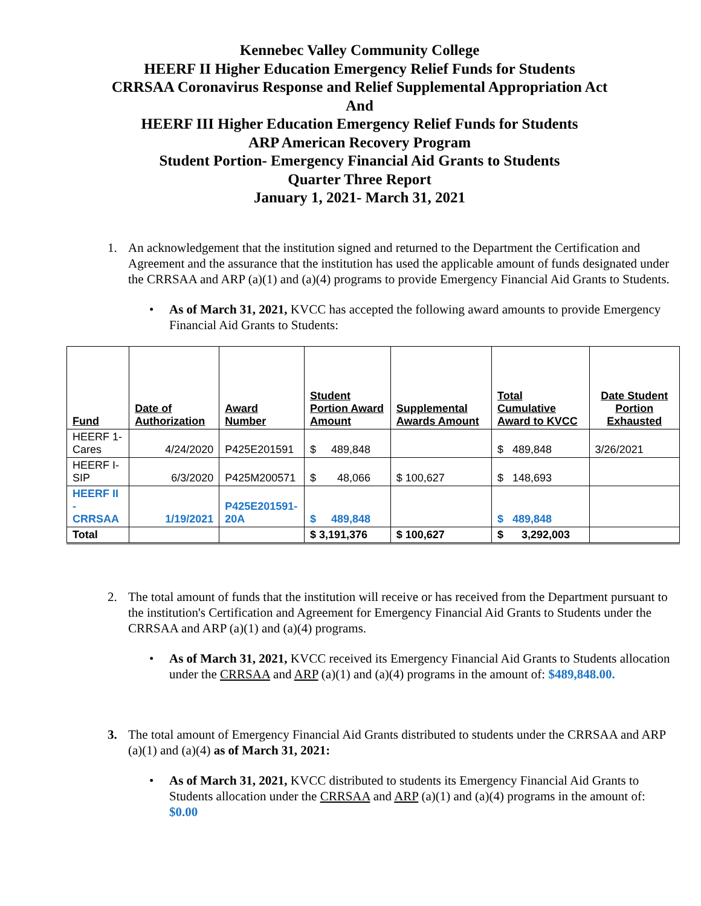Kennebec Valley Community College
HEERF II Higher Education Emergency Relief Funds for Students
CRRSAA Coronavirus Response and Relief Supplemental Appropriation Act
And
HEERF III Higher Education Emergency Relief Funds for Students
ARP American Recovery Program
Student Portion- Emergency Financial Aid Grants to Students
Quarter Three Report
January 1, 2021- March 31, 2021
1. An acknowledgement that the institution signed and returned to the Department the Certification and Agreement and the assurance that the institution has used the applicable amount of funds designated under the CRRSAA and ARP (a)(1) and (a)(4) programs to provide Emergency Financial Aid Grants to Students.
• As of March 31, 2021, KVCC has accepted the following award amounts to provide Emergency Financial Aid Grants to Students:
| Fund | Date of Authorization | Award Number | Student Portion Award Amount | Supplemental Awards Amount | Total Cumulative Award to KVCC | Date Student Portion Exhausted |
| --- | --- | --- | --- | --- | --- | --- |
| HEERF 1- Cares | 4/24/2020 | P425E201591 | $ 489,848 | | $ 489,848 | 3/26/2021 |
| HEERF I- SIP | 6/3/2020 | P425M200571 | $ 48,066 | $ 100,627 | $ 148,693 | |
| HEERF II - CRRSAA | 1/19/2021 | P425E201591- 20A | $ 489,848 | | $ 489,848 | |
| Total | | | $ 3,191,376 | $ 100,627 | $ 3,292,003 | |
2. The total amount of funds that the institution will receive or has received from the Department pursuant to the institution's Certification and Agreement for Emergency Financial Aid Grants to Students under the CRRSAA and ARP (a)(1) and (a)(4) programs.
• As of March 31, 2021, KVCC received its Emergency Financial Aid Grants to Students allocation under the CRRSAA and ARP (a)(1) and (a)(4) programs in the amount of: $489,848.00.
3. The total amount of Emergency Financial Aid Grants distributed to students under the CRRSAA and ARP (a)(1) and (a)(4) as of March 31, 2021:
• As of March 31, 2021, KVCC distributed to students its Emergency Financial Aid Grants to Students allocation under the CRRSAA and ARP (a)(1) and (a)(4) programs in the amount of: $0.00